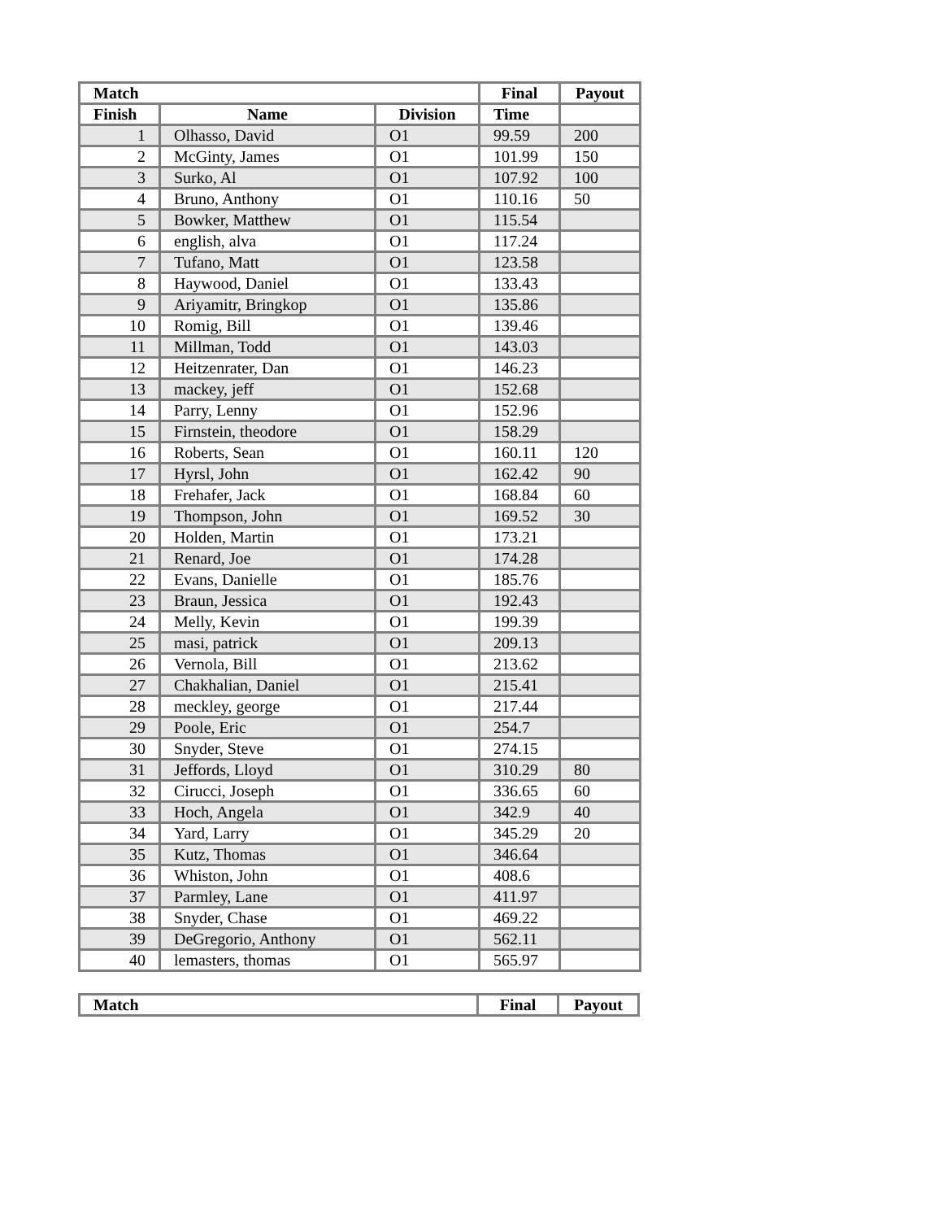| Match | | | Final | Payout |
| --- | --- | --- | --- | --- |
| Finish | Name | Division | Time | |
| 1 | Olhasso, David | O1 | 99.59 | 200 |
| 2 | McGinty, James | O1 | 101.99 | 150 |
| 3 | Surko, Al | O1 | 107.92 | 100 |
| 4 | Bruno, Anthony | O1 | 110.16 | 50 |
| 5 | Bowker, Matthew | O1 | 115.54 | |
| 6 | english, alva | O1 | 117.24 | |
| 7 | Tufano, Matt | O1 | 123.58 | |
| 8 | Haywood, Daniel | O1 | 133.43 | |
| 9 | Ariyamitr, Bringkop | O1 | 135.86 | |
| 10 | Romig, Bill | O1 | 139.46 | |
| 11 | Millman, Todd | O1 | 143.03 | |
| 12 | Heitzenrater, Dan | O1 | 146.23 | |
| 13 | mackey, jeff | O1 | 152.68 | |
| 14 | Parry, Lenny | O1 | 152.96 | |
| 15 | Firnstein, theodore | O1 | 158.29 | |
| 16 | Roberts, Sean | O1 | 160.11 | 120 |
| 17 | Hyrsl, John | O1 | 162.42 | 90 |
| 18 | Frehafer, Jack | O1 | 168.84 | 60 |
| 19 | Thompson, John | O1 | 169.52 | 30 |
| 20 | Holden, Martin | O1 | 173.21 | |
| 21 | Renard, Joe | O1 | 174.28 | |
| 22 | Evans, Danielle | O1 | 185.76 | |
| 23 | Braun, Jessica | O1 | 192.43 | |
| 24 | Melly, Kevin | O1 | 199.39 | |
| 25 | masi, patrick | O1 | 209.13 | |
| 26 | Vernola, Bill | O1 | 213.62 | |
| 27 | Chakhalian, Daniel | O1 | 215.41 | |
| 28 | meckley, george | O1 | 217.44 | |
| 29 | Poole, Eric | O1 | 254.7 | |
| 30 | Snyder, Steve | O1 | 274.15 | |
| 31 | Jeffords, Lloyd | O1 | 310.29 | 80 |
| 32 | Cirucci, Joseph | O1 | 336.65 | 60 |
| 33 | Hoch, Angela | O1 | 342.9 | 40 |
| 34 | Yard, Larry | O1 | 345.29 | 20 |
| 35 | Kutz, Thomas | O1 | 346.64 | |
| 36 | Whiston, John | O1 | 408.6 | |
| 37 | Parmley, Lane | O1 | 411.97 | |
| 38 | Snyder, Chase | O1 | 469.22 | |
| 39 | DeGregorio, Anthony | O1 | 562.11 | |
| 40 | lemasters, thomas | O1 | 565.97 | |
| Match | Final | Payout |
| --- | --- | --- |